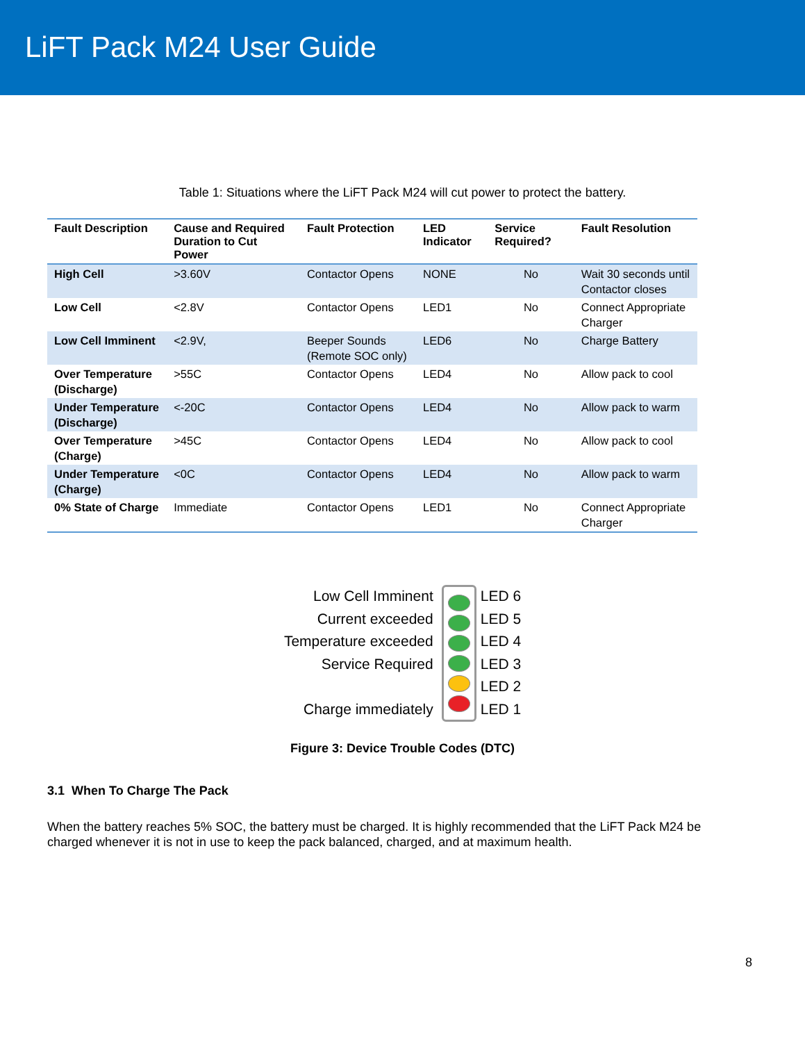LiFT Pack M24 User Guide
Table 1: Situations where the LiFT Pack M24 will cut power to protect the battery.
| Fault Description | Cause and Required Duration to Cut Power | Fault Protection | LED Indicator | Service Required? | Fault Resolution |
| --- | --- | --- | --- | --- | --- |
| High Cell | >3.60V | Contactor Opens | NONE | No | Wait 30 seconds until Contactor closes |
| Low Cell | <2.8V | Contactor Opens | LED1 | No | Connect Appropriate Charger |
| Low Cell Imminent | <2.9V, | Beeper Sounds (Remote SOC only) | LED6 | No | Charge Battery |
| Over Temperature (Discharge) | >55C | Contactor Opens | LED4 | No | Allow pack to cool |
| Under Temperature (Discharge) | <-20C | Contactor Opens | LED4 | No | Allow pack to warm |
| Over Temperature (Charge) | >45C | Contactor Opens | LED4 | No | Allow pack to cool |
| Under Temperature (Charge) | <0C | Contactor Opens | LED4 | No | Allow pack to warm |
| 0% State of Charge | Immediate | Contactor Opens | LED1 | No | Connect Appropriate Charger |
Low Cell Imminent
Current exceeded
Temperature exceeded
Service Required
Charge immediately
LED 6
LED 5
LED 4
LED 3
LED 2
LED 1
Figure 3: Device Trouble Codes (DTC)
3.1 When To Charge The Pack
When the battery reaches 5% SOC, the battery must be charged. It is highly recommended that the LiFT Pack M24 be charged whenever it is not in use to keep the pack balanced, charged, and at maximum health.
8